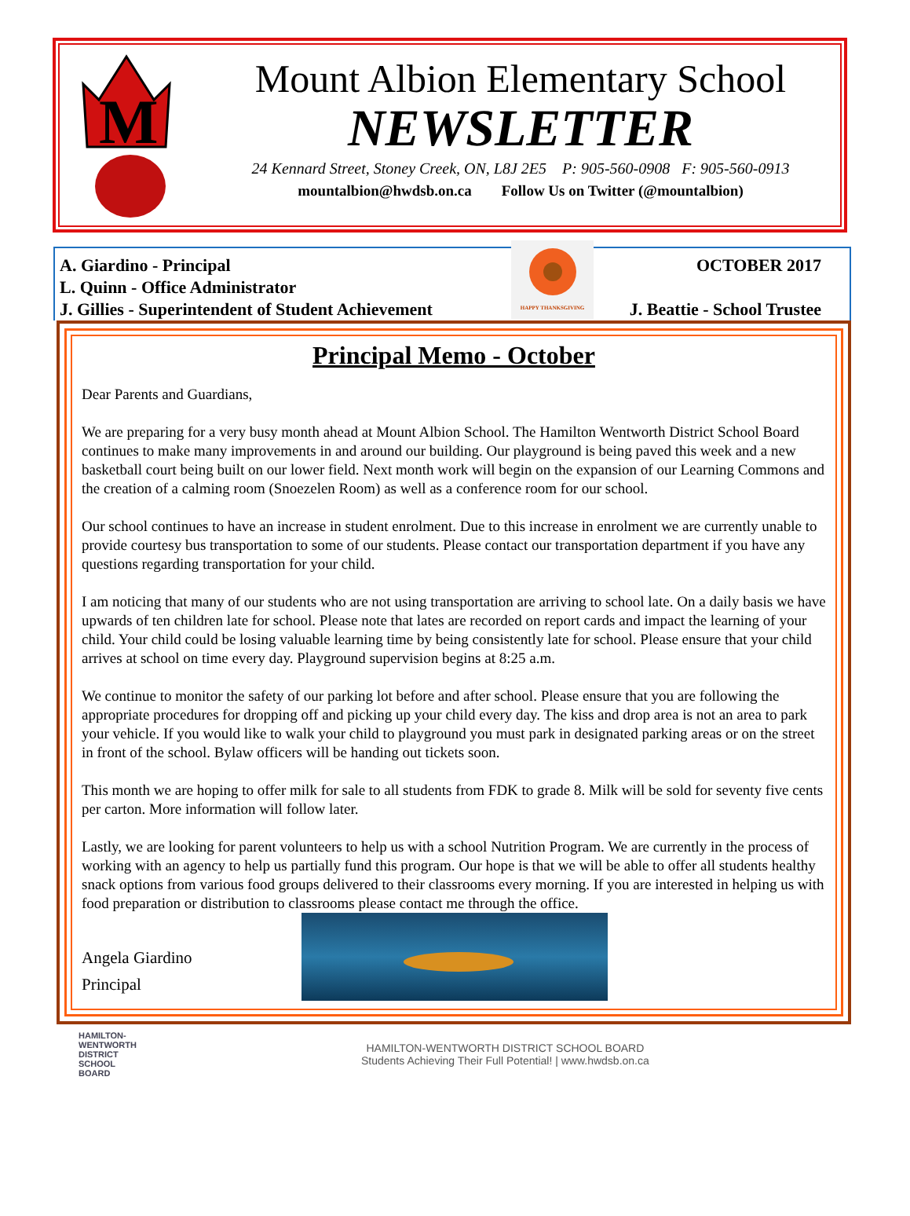M
Mount Albion Elementary School
NEWSLETTER
24 Kennard Street, Stoney Creek, ON, L8J 2E5 P: 905-560-0908 F: 905-560-0913
mountalbion@hwdsb.on.ca Follow Us on Twitter (@mountalbion)
A. Giardino - Principal
L. Quinn - Office Administrator
J. Gillies - Superintendent of Student Achievement
HAPPY THANKSGIVING
OCTOBER 2017
J. Beattie - School Trustee
Principal Memo - October
Dear Parents and Guardians,
We are preparing for a very busy month ahead at Mount Albion School. The Hamilton Wentworth District School Board continues to make many improvements in and around our building. Our playground is being paved this week and a new basketball court being built on our lower field. Next month work will begin on the expansion of our Learning Commons and the creation of a calming room (Snoezelen Room) as well as a conference room for our school.
Our school continues to have an increase in student enrolment. Due to this increase in enrolment we are currently unable to provide courtesy bus transportation to some of our students. Please contact our transportation department if you have any questions regarding transportation for your child.
I am noticing that many of our students who are not using transportation are arriving to school late. On a daily basis we have upwards of ten children late for school. Please note that lates are recorded on report cards and impact the learning of your child. Your child could be losing valuable learning time by being consistently late for school. Please ensure that your child arrives at school on time every day. Playground supervision begins at 8:25 a.m.
We continue to monitor the safety of our parking lot before and after school. Please ensure that you are following the appropriate procedures for dropping off and picking up your child every day. The kiss and drop area is not an area to park your vehicle. If you would like to walk your child to playground you must park in designated parking areas or on the street in front of the school. Bylaw officers will be handing out tickets soon.
This month we are hoping to offer milk for sale to all students from FDK to grade 8. Milk will be sold for seventy five cents per carton. More information will follow later.
Lastly, we are looking for parent volunteers to help us with a school Nutrition Program. We are currently in the process of working with an agency to help us partially fund this program. Our hope is that we will be able to offer all students healthy snack options from various food groups delivered to their classrooms every morning. If you are interested in helping us with food preparation or distribution to classrooms please contact me through the office.
Angela Giardino
Principal
HAMILTON-
WENTWORTH
DISTRICT
SCHOOL
BOARD
HAMILTON-WENTWORTH DISTRICT SCHOOL BOARD
Students Achieving Their Full Potential! | www.hwdsb.on.ca